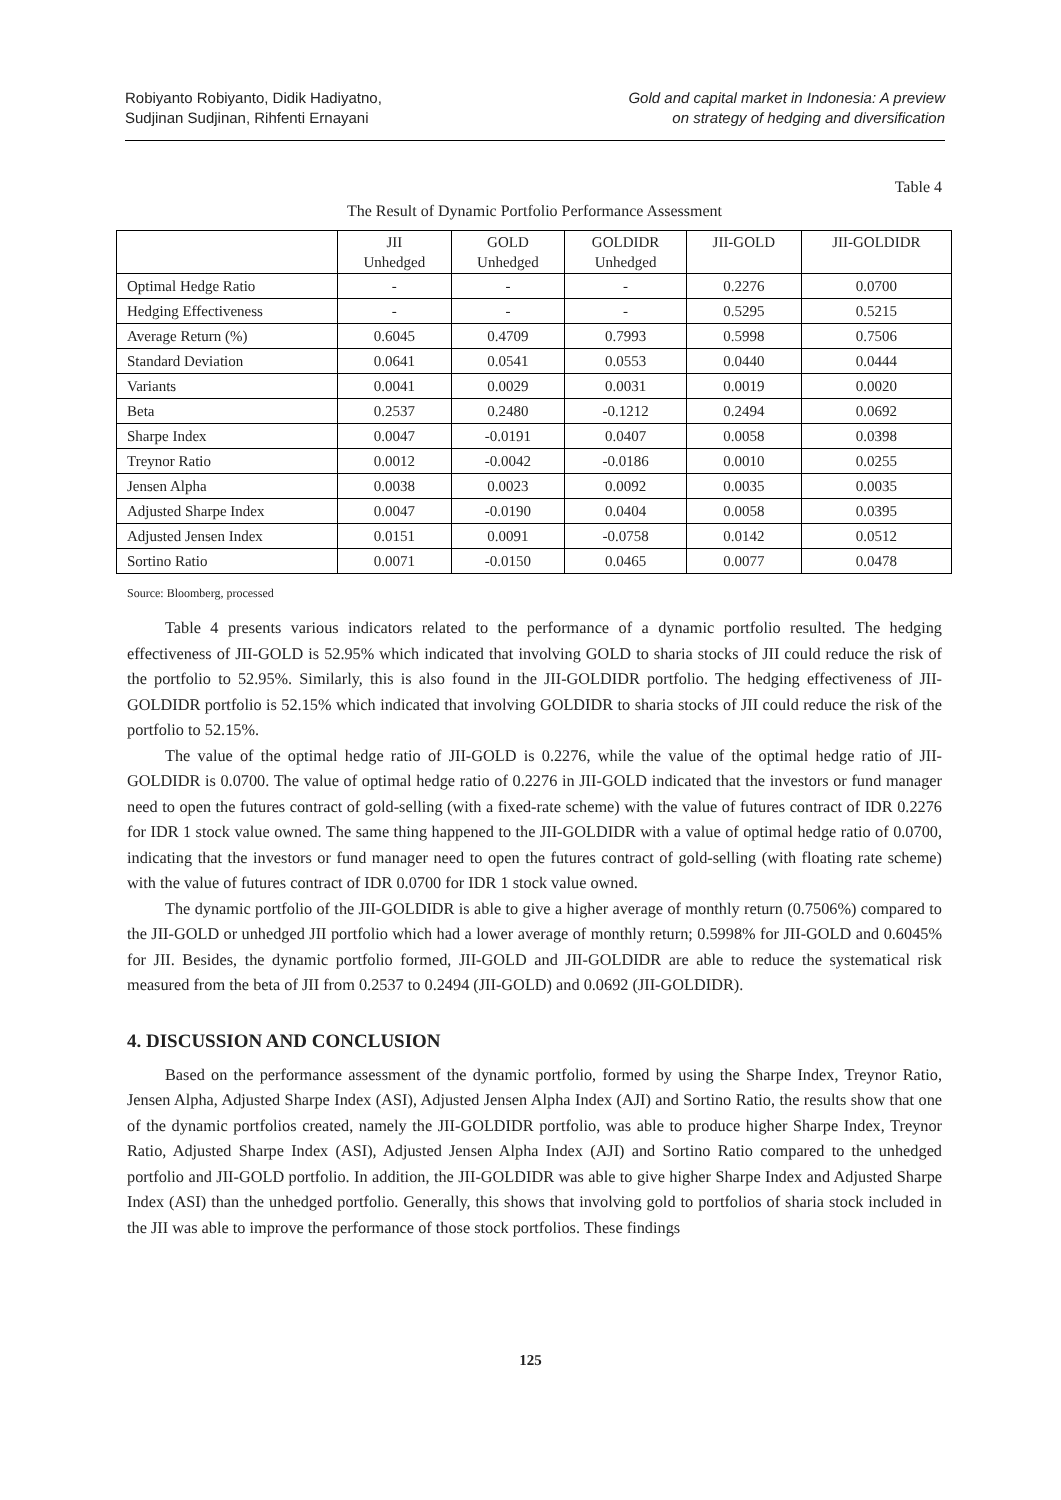Robiyanto Robiyanto, Didik Hadiyatno,
Sudjinan Sudjinan, Rihfenti Ernayani
Gold and capital market in Indonesia: A preview
on strategy of hedging and diversification
Table 4
The Result of Dynamic Portfolio Performance Assessment
| | JII Unhedged | GOLD Unhedged | GOLDIDR Unhedged | JII-GOLD | JII-GOLDIDR |
| --- | --- | --- | --- | --- | --- |
| Optimal Hedge Ratio | - | - | - | 0.2276 | 0.0700 |
| Hedging Effectiveness | - | - | - | 0.5295 | 0.5215 |
| Average Return (%) | 0.6045 | 0.4709 | 0.7993 | 0.5998 | 0.7506 |
| Standard Deviation | 0.0641 | 0.0541 | 0.0553 | 0.0440 | 0.0444 |
| Variants | 0.0041 | 0.0029 | 0.0031 | 0.0019 | 0.0020 |
| Beta | 0.2537 | 0.2480 | -0.1212 | 0.2494 | 0.0692 |
| Sharpe Index | 0.0047 | -0.0191 | 0.0407 | 0.0058 | 0.0398 |
| Treynor Ratio | 0.0012 | -0.0042 | -0.0186 | 0.0010 | 0.0255 |
| Jensen Alpha | 0.0038 | 0.0023 | 0.0092 | 0.0035 | 0.0035 |
| Adjusted Sharpe Index | 0.0047 | -0.0190 | 0.0404 | 0.0058 | 0.0395 |
| Adjusted Jensen Index | 0.0151 | 0.0091 | -0.0758 | 0.0142 | 0.0512 |
| Sortino Ratio | 0.0071 | -0.0150 | 0.0465 | 0.0077 | 0.0478 |
Source: Bloomberg, processed
Table 4 presents various indicators related to the performance of a dynamic portfolio resulted. The hedging effectiveness of JII-GOLD is 52.95% which indicated that involving GOLD to sharia stocks of JII could reduce the risk of the portfolio to 52.95%. Similarly, this is also found in the JII-GOLDIDR portfolio. The hedging effectiveness of JII-GOLDIDR portfolio is 52.15% which indicated that involving GOLDIDR to sharia stocks of JII could reduce the risk of the portfolio to 52.15%.
The value of the optimal hedge ratio of JII-GOLD is 0.2276, while the value of the optimal hedge ratio of JII-GOLDIDR is 0.0700. The value of optimal hedge ratio of 0.2276 in JII-GOLD indicated that the investors or fund manager need to open the futures contract of gold-selling (with a fixed-rate scheme) with the value of futures contract of IDR 0.2276 for IDR 1 stock value owned. The same thing happened to the JII-GOLDIDR with a value of optimal hedge ratio of 0.0700, indicating that the investors or fund manager need to open the futures contract of gold-selling (with floating rate scheme) with the value of futures contract of IDR 0.0700 for IDR 1 stock value owned.
The dynamic portfolio of the JII-GOLDIDR is able to give a higher average of monthly return (0.7506%) compared to the JII-GOLD or unhedged JII portfolio which had a lower average of monthly return; 0.5998% for JII-GOLD and 0.6045% for JII. Besides, the dynamic portfolio formed, JII-GOLD and JII-GOLDIDR are able to reduce the systematical risk measured from the beta of JII from 0.2537 to 0.2494 (JII-GOLD) and 0.0692 (JII-GOLDIDR).
4. DISCUSSION AND CONCLUSION
Based on the performance assessment of the dynamic portfolio, formed by using the Sharpe Index, Treynor Ratio, Jensen Alpha, Adjusted Sharpe Index (ASI), Adjusted Jensen Alpha Index (AJI) and Sortino Ratio, the results show that one of the dynamic portfolios created, namely the JII-GOLDIDR portfolio, was able to produce higher Sharpe Index, Treynor Ratio, Adjusted Sharpe Index (ASI), Adjusted Jensen Alpha Index (AJI) and Sortino Ratio compared to the unhedged portfolio and JII-GOLD portfolio. In addition, the JII-GOLDIDR was able to give higher Sharpe Index and Adjusted Sharpe Index (ASI) than the unhedged portfolio. Generally, this shows that involving gold to portfolios of sharia stock included in the JII was able to improve the performance of those stock portfolios. These findings
125